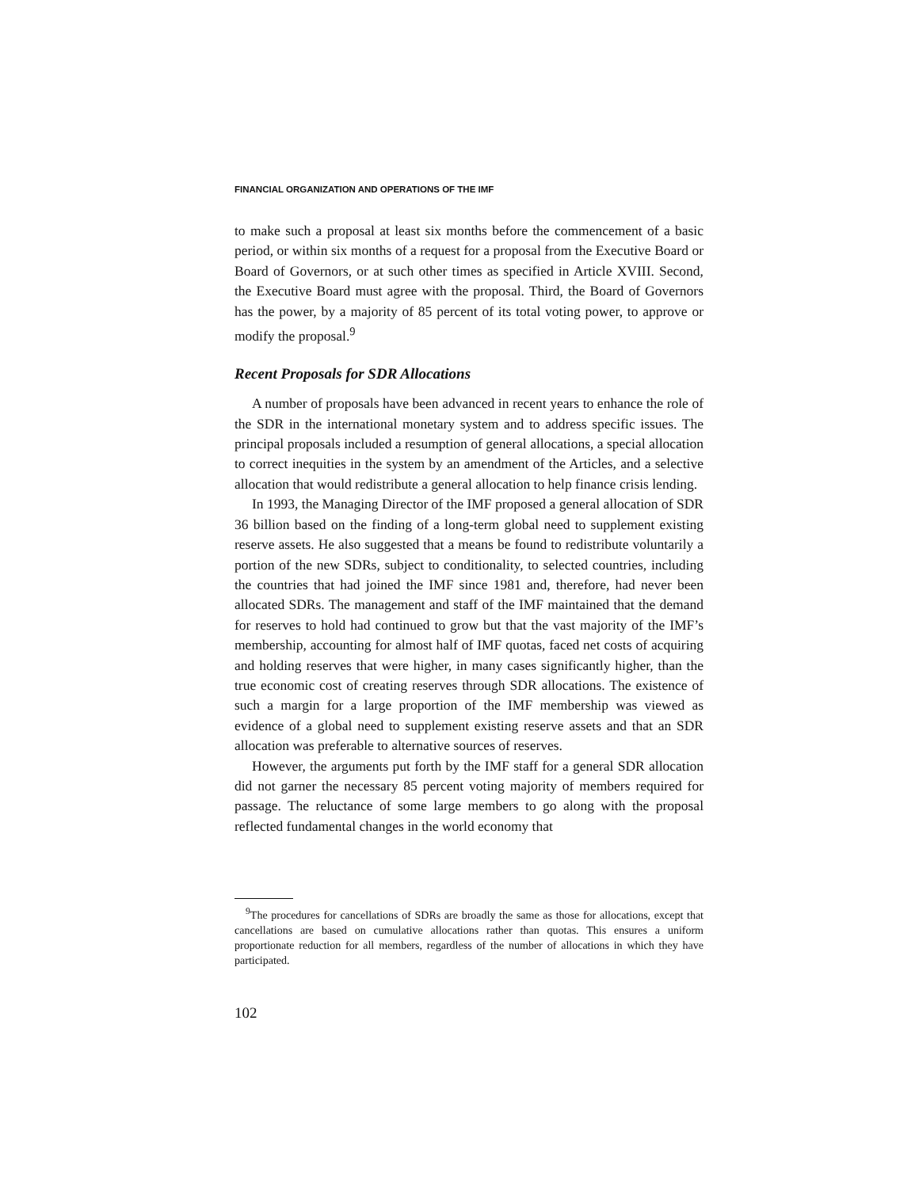FINANCIAL ORGANIZATION AND OPERATIONS OF THE IMF
to make such a proposal at least six months before the commencement of a basic period, or within six months of a request for a proposal from the Executive Board or Board of Governors, or at such other times as specified in Article XVIII. Second, the Executive Board must agree with the proposal. Third, the Board of Governors has the power, by a majority of 85 percent of its total voting power, to approve or modify the proposal.<sup>9</sup>
Recent Proposals for SDR Allocations
A number of proposals have been advanced in recent years to enhance the role of the SDR in the international monetary system and to address specific issues. The principal proposals included a resumption of general allocations, a special allocation to correct inequities in the system by an amendment of the Articles, and a selective allocation that would redistribute a general allocation to help finance crisis lending.
In 1993, the Managing Director of the IMF proposed a general allocation of SDR 36 billion based on the finding of a long-term global need to supplement existing reserve assets. He also suggested that a means be found to redistribute voluntarily a portion of the new SDRs, subject to conditionality, to selected countries, including the countries that had joined the IMF since 1981 and, therefore, had never been allocated SDRs. The management and staff of the IMF maintained that the demand for reserves to hold had continued to grow but that the vast majority of the IMF’s membership, accounting for almost half of IMF quotas, faced net costs of acquiring and holding reserves that were higher, in many cases significantly higher, than the true economic cost of creating reserves through SDR allocations. The existence of such a margin for a large proportion of the IMF membership was viewed as evidence of a global need to supplement existing reserve assets and that an SDR allocation was preferable to alternative sources of reserves.
However, the arguments put forth by the IMF staff for a general SDR allocation did not garner the necessary 85 percent voting majority of members required for passage. The reluctance of some large members to go along with the proposal reflected fundamental changes in the world economy that
<sup>9</sup> The procedures for cancellations of SDRs are broadly the same as those for allocations, except that cancellations are based on cumulative allocations rather than quotas. This ensures a uniform proportionate reduction for all members, regardless of the number of allocations in which they have participated.
102